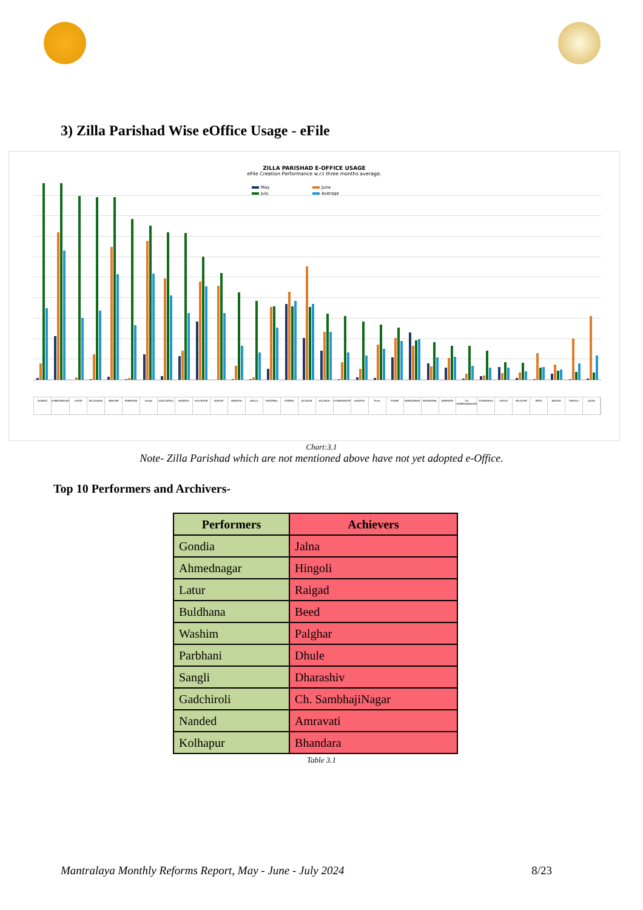3) Zilla Parishad Wise eOffice Usage - eFile
ZILLA PARISHAD E-OFFICE USAGE
eFile Creation Performance w.r.t three months average.
May June July Average
GONDIA AHMEDNAGAR LATUR BULDHANA WASHIM PARBHANI Sangli GADCHIROLI NANDED KOLHAPUR NASHIK WARDHA AKOLA YAVATMAL SATARA JALGAON SOLAPUR CHANDRAPUR NAGPUR Pune THANE NANDURBAR BHANDARA AMRAVATI CH SAMBHAJINAGAR DHARASHIV DHULE PALGHAR BEED RAIGAD HINGOLI JALNA
Chart:3.1
Note- Zilla Parishad which are not mentioned above have not yet adopted e-Office.
Top 10 Performers and Archivers-
| Performers | Achievers |
| --- | --- |
| Gondia | Jalna |
| Ahmednagar | Hingoli |
| Latur | Raigad |
| Buldhana | Beed |
| Washim | Palghar |
| Parbhani | Dhule |
| Sangli | Dharashiv |
| Gadchiroli | Ch. SambhajiNagar |
| Nanded | Amravati |
| Kolhapur | Bhandara |
Table 3.1
Mantralaya Monthly Reforms Report, May - June - July 2024 8/23